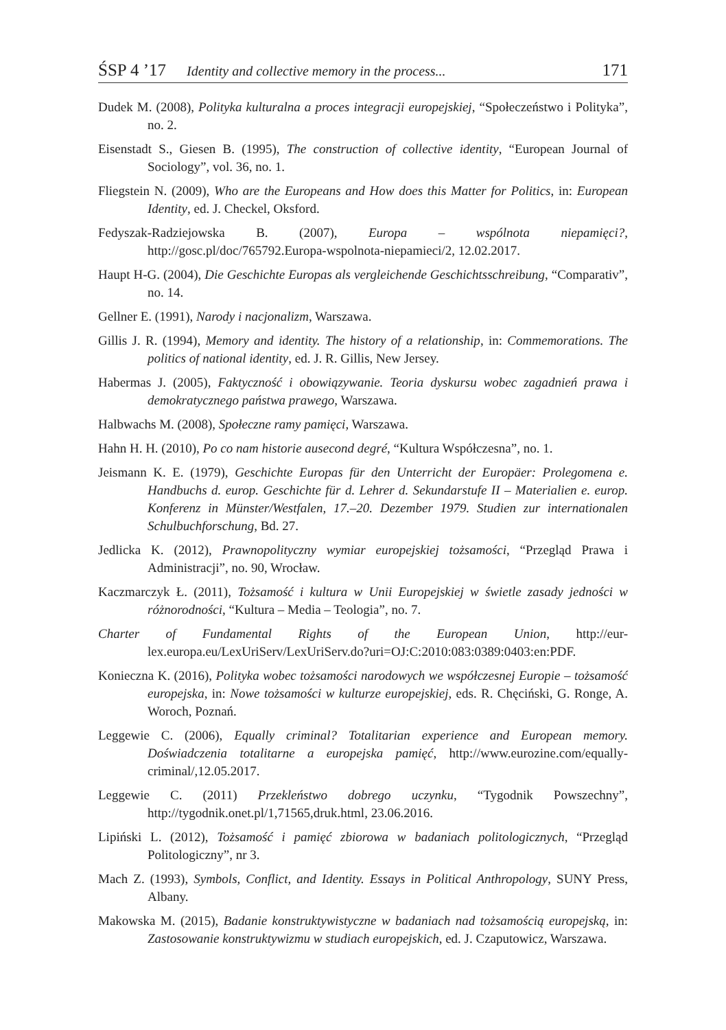ŚSP 4 ’17 Identity and collective memory in the process... 171
Dudek M. (2008), Polityka kulturalna a proces integracji europejskiej, “Społeczeństwo i Polityka”, no. 2.
Eisenstadt S., Giesen B. (1995), The construction of collective identity, “European Journal of Sociology”, vol. 36, no. 1.
Fliegstein N. (2009), Who are the Europeans and How does this Matter for Politics, in: European Identity, ed. J. Checkel, Oksford.
Fedyszak-Radziejowska B. (2007), Europa – wspólnota niepamięci?, http://gosc.pl/doc/765792.Europa-wspolnota-niepamieci/2, 12.02.2017.
Haupt H-G. (2004), Die Geschichte Europas als vergleichende Geschichtsschreibung, “Comparativ”, no. 14.
Gellner E. (1991), Narody i nacjonalizm, Warszawa.
Gillis J. R. (1994), Memory and identity. The history of a relationship, in: Commemorations. The politics of national identity, ed. J. R. Gillis, New Jersey.
Habermas J. (2005), Faktyczność i obowiązywanie. Teoria dyskursu wobec zagadnień prawa i demokratycznego państwa prawego, Warszawa.
Halbwachs M. (2008), Społeczne ramy pamięci, Warszawa.
Hahn H. H. (2010), Po co nam historie ausecond degré, “Kultura Współczesna”, no. 1.
Jeismann K. E. (1979), Geschichte Europas für den Unterricht der Europäer: Prolegomena e. Handbuchs d. europ. Geschichte für d. Lehrer d. Sekundarstufe II – Materialien e. europ. Konferenz in Münster/Westfalen, 17.–20. Dezember 1979. Studien zur internationalen Schulbuchforschung, Bd. 27.
Jedlicka K. (2012), Prawnopolityczny wymiar europejskiej tożsamości, “Przegląd Prawa i Administracji”, no. 90, Wrocław.
Kaczmarczyk Ł. (2011), Tożsamość i kultura w Unii Europejskiej w świetle zasady jedności w różnorodności, “Kultura – Media – Teologia”, no. 7.
Charter of Fundamental Rights of the European Union, http://eur-lex.europa.eu/LexUriServ/LexUriServ.do?uri=OJ:C:2010:083:0389:0403:en:PDF.
Konieczna K. (2016), Polityka wobec tożsamości narodowych we współczesnej Europie – tożsamość europejska, in: Nowe tożsamości w kulturze europejskiej, eds. R. Chęciński, G. Ronge, A. Woroch, Poznań.
Leggewie C. (2006), Equally criminal? Totalitarian experience and European memory. Doświadczenia totalitarne a europejska pamięć, http://www.eurozine.com/equally-criminal/,12.05.2017.
Leggewie C. (2011) Przekleństwo dobrego uczynku, “Tygodnik Powszechny”, http://tygodnik.onet.pl/1,71565,druk.html, 23.06.2016.
Lipiński L. (2012), Tożsamość i pamięć zbiorowa w badaniach politologicznych, “Przegląd Politologiczny”, nr 3.
Mach Z. (1993), Symbols, Conflict, and Identity. Essays in Political Anthropology, SUNY Press, Albany.
Makowska M. (2015), Badanie konstruktywistyczne w badaniach nad tożsamością europejską, in: Zastosowanie konstruktywizmu w studiach europejskich, ed. J. Czaputowicz, Warszawa.